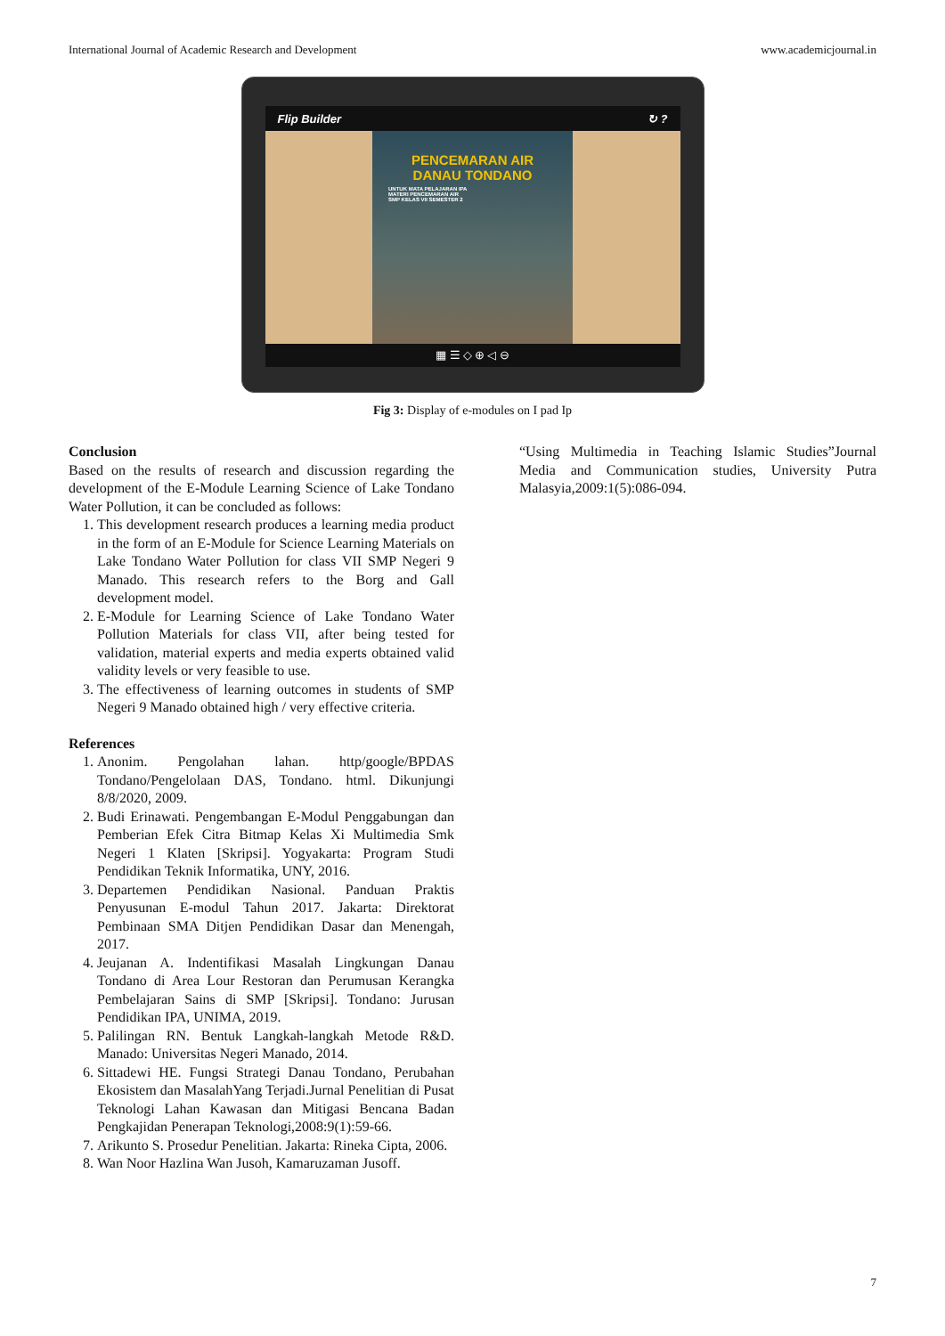International Journal of Academic Research and Development www.academicjournal.in
Flip Builder ↻ ?
PENCEMARAN AIR
DANAU TONDANO
UNTUK MATA PELAJARAN IPA
MATERI PENCEMARAN AIR
SMP KELAS VII SEMESTER 2
▦ ☰ ◇ ⊕ ◁ ⊖
Fig 3: Display of e-modules on I pad Ip
Conclusion
Based on the results of research and discussion regarding the development of the E-Module Learning Science of Lake Tondano Water Pollution, it can be concluded as follows:
1. This development research produces a learning media product in the form of an E-Module for Science Learning Materials on Lake Tondano Water Pollution for class VII SMP Negeri 9 Manado. This research refers to the Borg and Gall development model.
2. E-Module for Learning Science of Lake Tondano Water Pollution Materials for class VII, after being tested for validation, material experts and media experts obtained valid validity levels or very feasible to use.
3. The effectiveness of learning outcomes in students of SMP Negeri 9 Manado obtained high / very effective criteria.
References
1. Anonim. Pengolahan lahan. http/google/BPDAS Tondano/Pengelolaan DAS, Tondano. html. Dikunjungi 8/8/2020, 2009.
2. Budi Erinawati. Pengembangan E-Modul Penggabungan dan Pemberian Efek Citra Bitmap Kelas Xi Multimedia Smk Negeri 1 Klaten [Skripsi]. Yogyakarta: Program Studi Pendidikan Teknik Informatika, UNY, 2016.
3. Departemen Pendidikan Nasional. Panduan Praktis Penyusunan E-modul Tahun 2017. Jakarta: Direktorat Pembinaan SMA Ditjen Pendidikan Dasar dan Menengah, 2017.
4. Jeujanan A. Indentifikasi Masalah Lingkungan Danau Tondano di Area Lour Restoran dan Perumusan Kerangka Pembelajaran Sains di SMP [Skripsi]. Tondano: Jurusan Pendidikan IPA, UNIMA, 2019.
5. Palilingan RN. Bentuk Langkah-langkah Metode R&D. Manado: Universitas Negeri Manado, 2014.
6. Sittadewi HE. Fungsi Strategi Danau Tondano, Perubahan Ekosistem dan MasalahYang Terjadi.Jurnal Penelitian di Pusat Teknologi Lahan Kawasan dan Mitigasi Bencana Badan Pengkajidan Penerapan Teknologi,2008:9(1):59-66.
7. Arikunto S. Prosedur Penelitian. Jakarta: Rineka Cipta, 2006.
8. Wan Noor Hazlina Wan Jusoh, Kamaruzaman Jusoff.
“Using Multimedia in Teaching Islamic Studies”Journal Media and Communication studies, University Putra Malasyia,2009:1(5):086-094.
7